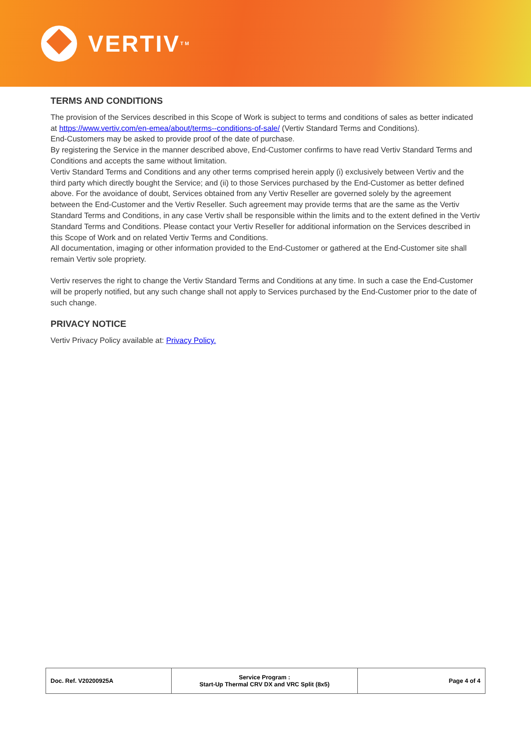VERTIV TM
TERMS AND CONDITIONS
The provision of the Services described in this Scope of Work is subject to terms and conditions of sales as better indicated at https://www.vertiv.com/en-emea/about/terms--conditions-of-sale/ (Vertiv Standard Terms and Conditions).
End-Customers may be asked to provide proof of the date of purchase.
By registering the Service in the manner described above, End-Customer confirms to have read Vertiv Standard Terms and Conditions and accepts the same without limitation.
Vertiv Standard Terms and Conditions and any other terms comprised herein apply (i) exclusively between Vertiv and the third party which directly bought the Service; and (ii) to those Services purchased by the End-Customer as better defined above. For the avoidance of doubt, Services obtained from any Vertiv Reseller are governed solely by the agreement between the End-Customer and the Vertiv Reseller. Such agreement may provide terms that are the same as the Vertiv Standard Terms and Conditions, in any case Vertiv shall be responsible within the limits and to the extent defined in the Vertiv Standard Terms and Conditions. Please contact your Vertiv Reseller for additional information on the Services described in this Scope of Work and on related Vertiv Terms and Conditions.
All documentation, imaging or other information provided to the End-Customer or gathered at the End-Customer site shall remain Vertiv sole propriety.
Vertiv reserves the right to change the Vertiv Standard Terms and Conditions at any time. In such a case the End-Customer will be properly notified, but any such change shall not apply to Services purchased by the End-Customer prior to the date of such change.
PRIVACY NOTICE
Vertiv Privacy Policy available at: Privacy Policy.
| Doc. Ref. V20200925A | Service Program : Start-Up Thermal CRV DX and VRC Split (8x5) | Page 4 of 4 |